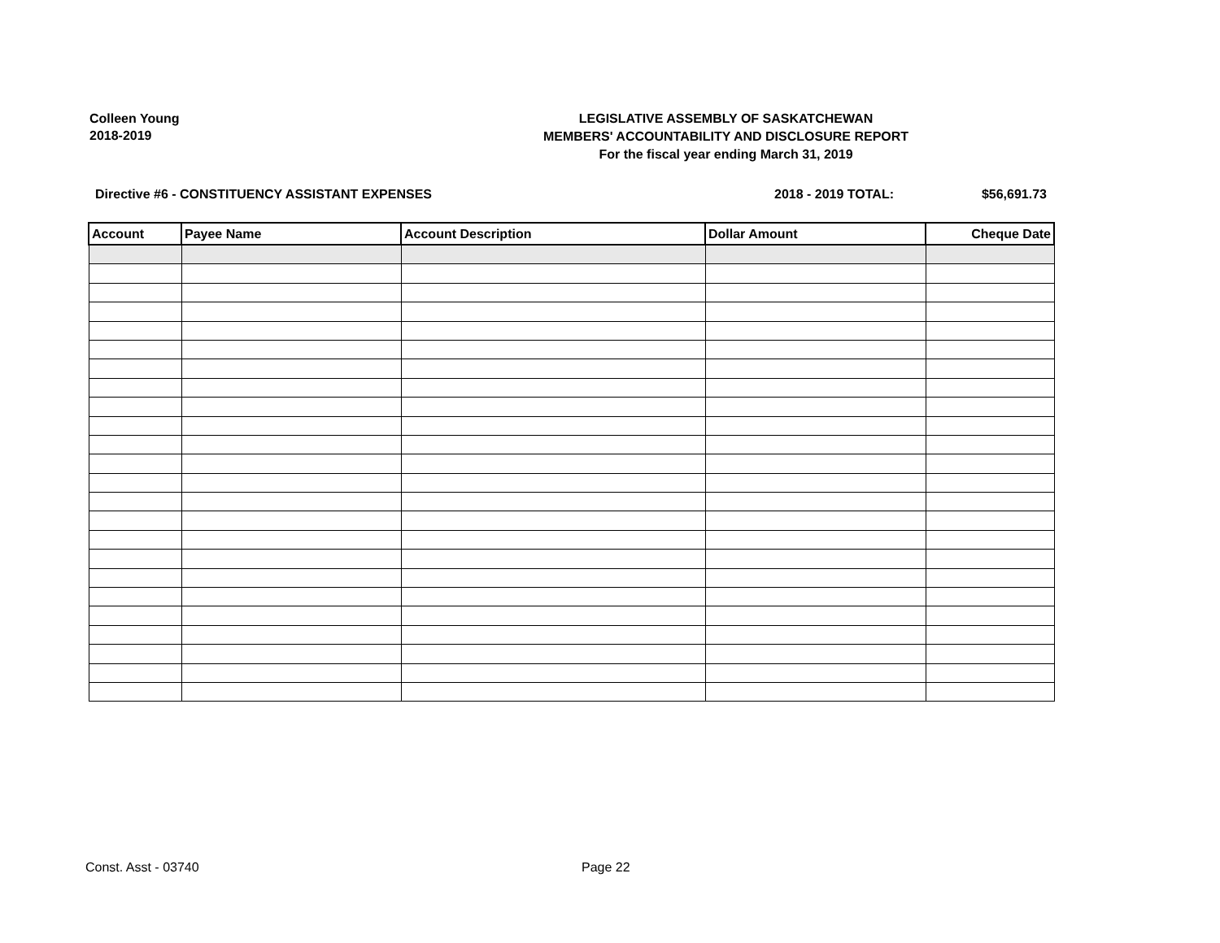Colleen Young
2018-2019
LEGISLATIVE ASSEMBLY OF SASKATCHEWAN
MEMBERS' ACCOUNTABILITY AND DISCLOSURE REPORT
For the fiscal year ending March 31, 2019
Directive #6 - CONSTITUENCY ASSISTANT EXPENSES 2018 - 2019 TOTAL: $56,691.73
| Account | Payee Name | Account Description | Dollar Amount | Cheque Date |
| --- | --- | --- | --- | --- |
Const. Asst - 03740 Page 22